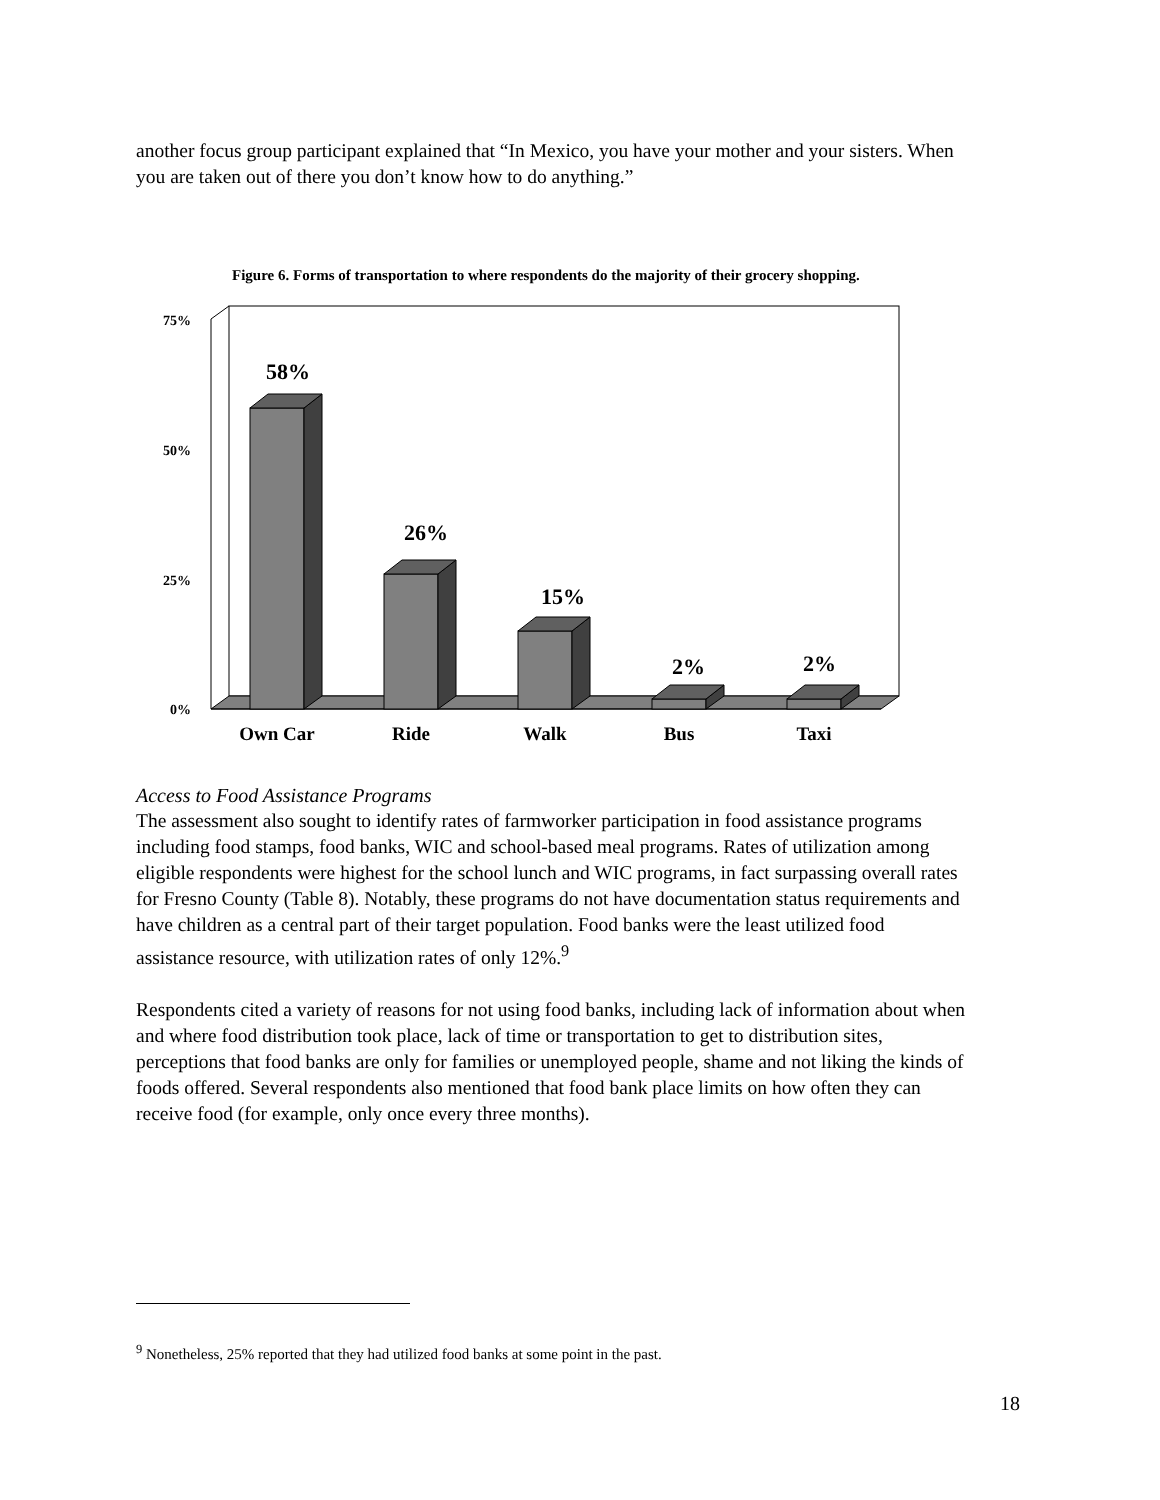another focus group participant explained that “In Mexico, you have your mother and your sisters. When you are taken out of there you don’t know how to do anything.”
Figure 6. Forms of transportation to where respondents do the majority of their grocery shopping.
75%
50%
25%
0%
58%
26%
15%
2%
2%
Own Car
Ride
Walk
Bus
Taxi
Access to Food Assistance Programs
The assessment also sought to identify rates of farmworker participation in food assistance programs including food stamps, food banks, WIC and school-based meal programs. Rates of utilization among eligible respondents were highest for the school lunch and WIC programs, in fact surpassing overall rates for Fresno County (Table 8). Notably, these programs do not have documentation status requirements and have children as a central part of their target population. Food banks were the least utilized food assistance resource, with utilization rates of only 12%.<sup>9</sup>
Respondents cited a variety of reasons for not using food banks, including lack of information about when and where food distribution took place, lack of time or transportation to get to distribution sites, perceptions that food banks are only for families or unemployed people, shame and not liking the kinds of foods offered. Several respondents also mentioned that food bank place limits on how often they can receive food (for example, only once every three months).
<sup>9</sup> Nonetheless, 25% reported that they had utilized food banks at some point in the past.
18